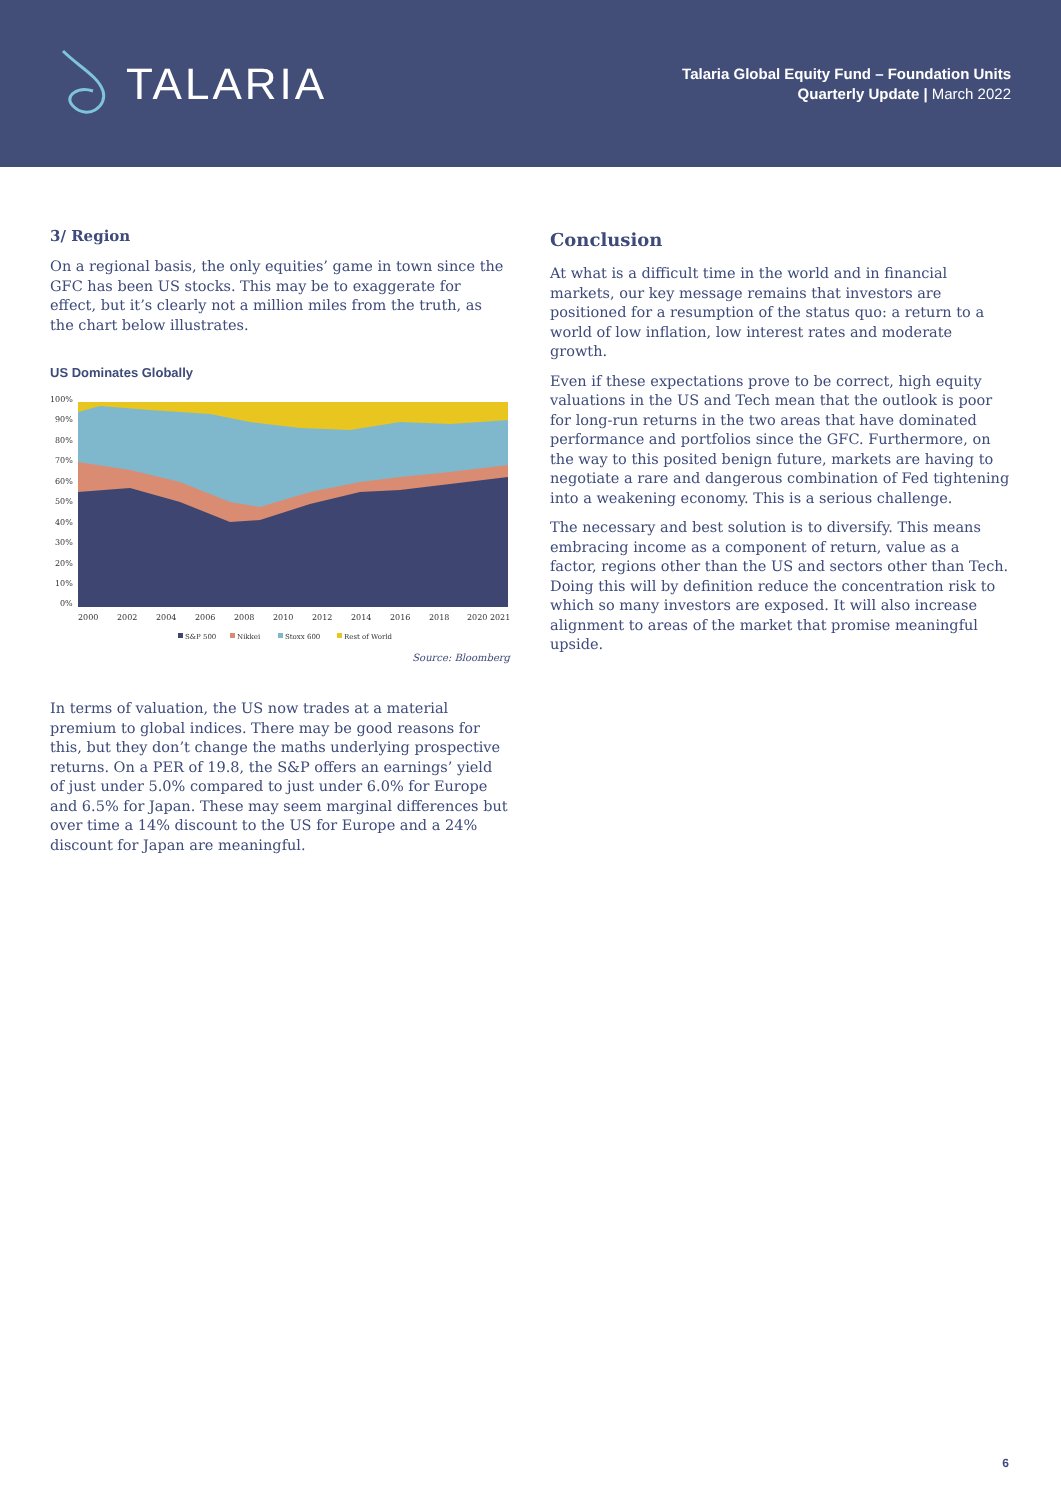TALARIA
Talaria Global Equity Fund – Foundation Units
Quarterly Update | March 2022
3/ Region
On a regional basis, the only equities’ game in town since the GFC has been US stocks. This may be to exaggerate for effect, but it’s clearly not a million miles from the truth, as the chart below illustrates.
US Dominates Globally
100%
90%
80%
70%
60%
50%
40%
30%
20%
10%
0%
2000
2002
2004
2006
2008
2010
2012
2014
2016
2018
2020 2021
S&P 500
Nikkei
Stoxx 600
Rest of World
Source: Bloomberg
In terms of valuation, the US now trades at a material premium to global indices. There may be good reasons for this, but they don’t change the maths underlying prospective returns. On a PER of 19.8, the S&P offers an earnings’ yield of just under 5.0% compared to just under 6.0% for Europe and 6.5% for Japan. These may seem marginal differences but over time a 14% discount to the US for Europe and a 24% discount for Japan are meaningful.
Conclusion
At what is a difficult time in the world and in financial markets, our key message remains that investors are positioned for a resumption of the status quo: a return to a world of low inflation, low interest rates and moderate growth.
Even if these expectations prove to be correct, high equity valuations in the US and Tech mean that the outlook is poor for long-run returns in the two areas that have dominated performance and portfolios since the GFC. Furthermore, on the way to this posited benign future, markets are having to negotiate a rare and dangerous combination of Fed tightening into a weakening economy. This is a serious challenge.
The necessary and best solution is to diversify. This means embracing income as a component of return, value as a factor, regions other than the US and sectors other than Tech. Doing this will by definition reduce the concentration risk to which so many investors are exposed. It will also increase alignment to areas of the market that promise meaningful upside.
6